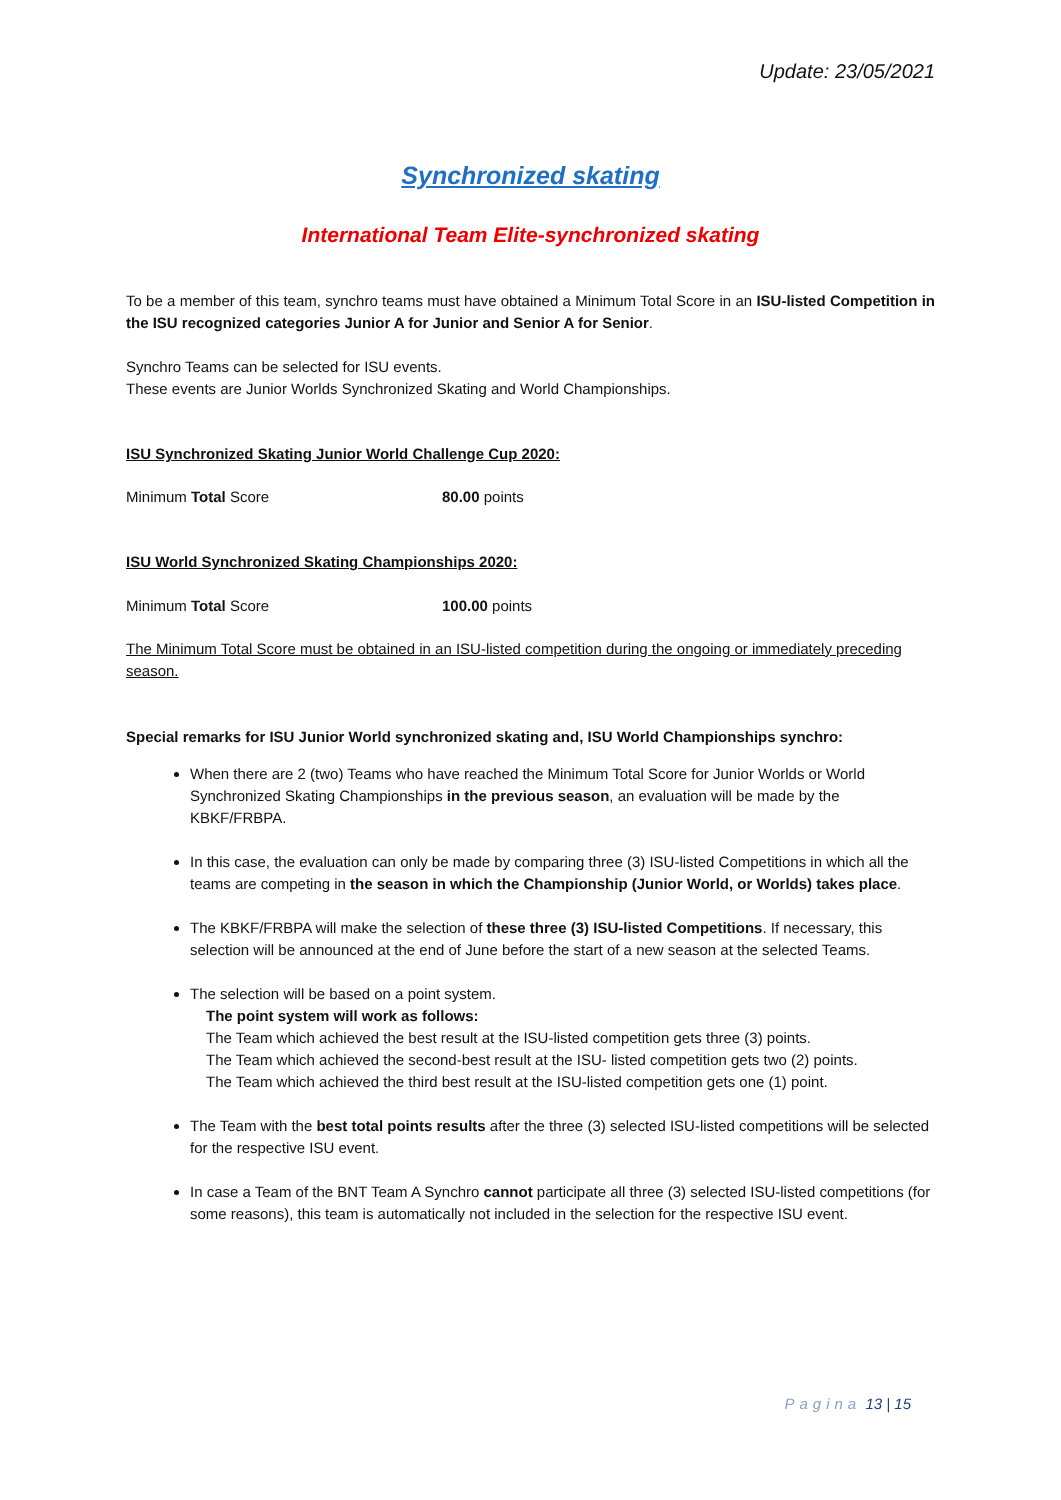Update: 23/05/2021
Synchronized skating
International Team Elite-synchronized skating
To be a member of this team, synchro teams must have obtained a Minimum Total Score in an ISU-listed Competition in the ISU recognized categories Junior A for Junior and Senior A for Senior.
Synchro Teams can be selected for ISU events.
These events are Junior Worlds Synchronized Skating and World Championships.
ISU Synchronized Skating Junior World Challenge Cup 2020:
Minimum Total Score 80.00 points
ISU World Synchronized Skating Championships 2020:
Minimum Total Score 100.00 points
The Minimum Total Score must be obtained in an ISU-listed competition during the ongoing or immediately preceding season.
Special remarks for ISU Junior World synchronized skating and, ISU World Championships synchro:
When there are 2 (two) Teams who have reached the Minimum Total Score for Junior Worlds or World Synchronized Skating Championships in the previous season, an evaluation will be made by the KBKF/FRBPA.
In this case, the evaluation can only be made by comparing three (3) ISU-listed Competitions in which all the teams are competing in the season in which the Championship (Junior World, or Worlds) takes place.
The KBKF/FRBPA will make the selection of these three (3) ISU-listed Competitions. If necessary, this selection will be announced at the end of June before the start of a new season at the selected Teams.
The selection will be based on a point system.
The point system will work as follows:
The Team which achieved the best result at the ISU-listed competition gets three (3) points.
The Team which achieved the second-best result at the ISU- listed competition gets two (2) points.
The Team which achieved the third best result at the ISU-listed competition gets one (1) point.
The Team with the best total points results after the three (3) selected ISU-listed competitions will be selected for the respective ISU event.
In case a Team of the BNT Team A Synchro cannot participate all three (3) selected ISU-listed competitions (for some reasons), this team is automatically not included in the selection for the respective ISU event.
Pagina 13 | 15